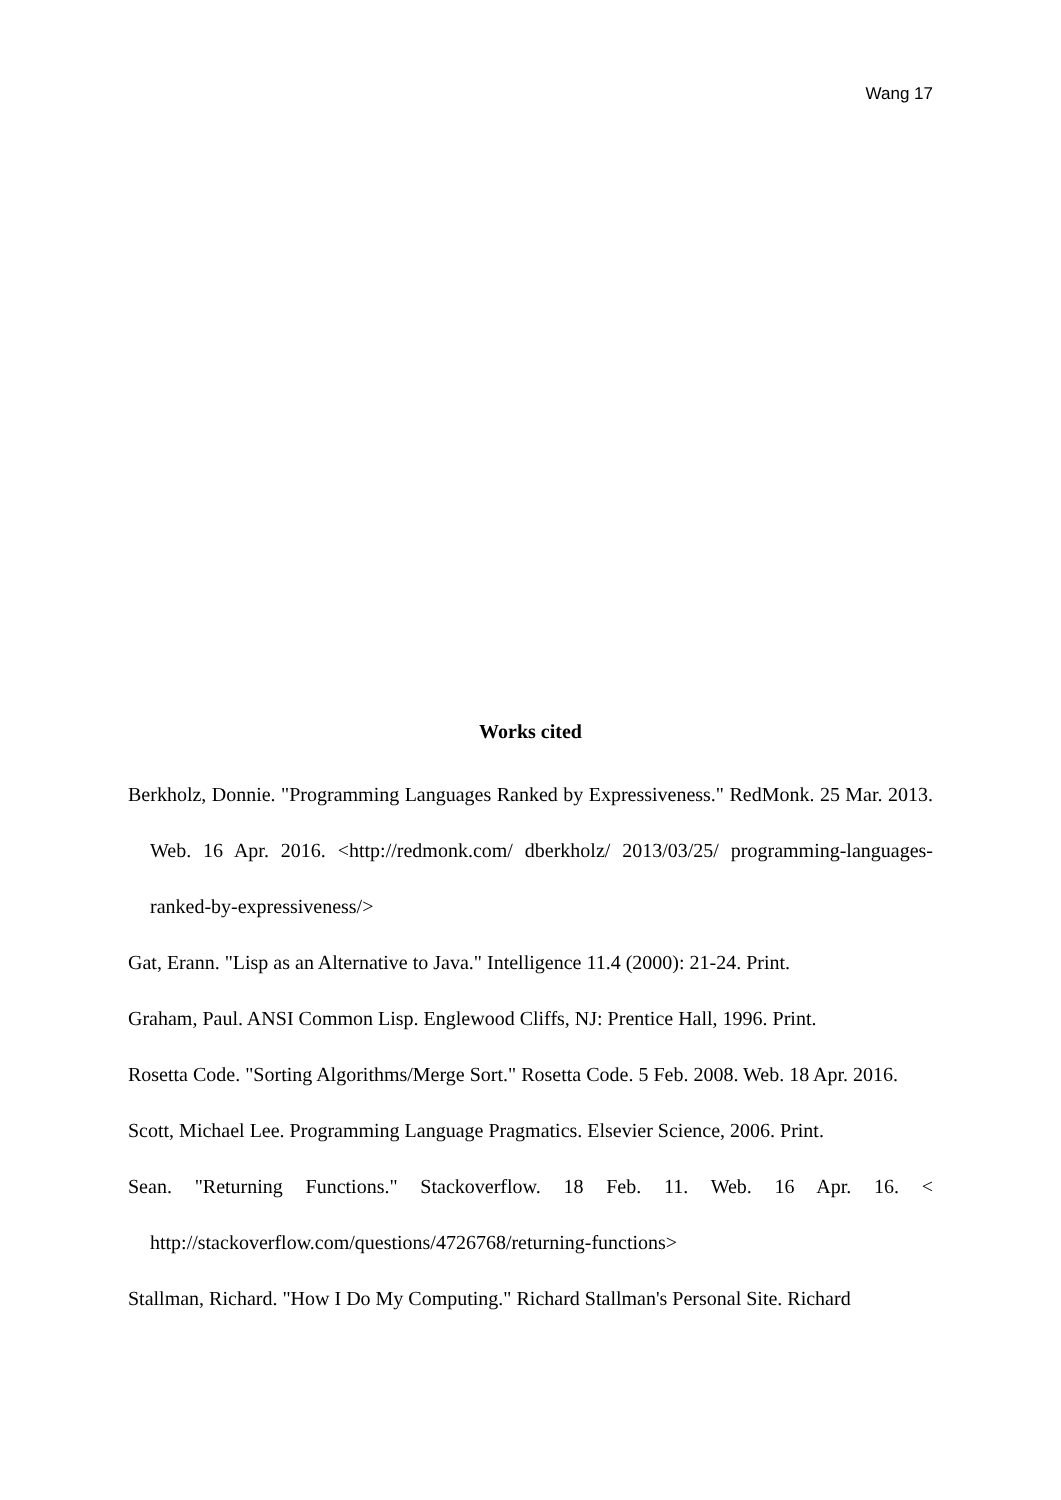Wang 17
Works cited
Berkholz, Donnie. "Programming Languages Ranked by Expressiveness." RedMonk. 25 Mar. 2013. Web. 16 Apr. 2016. <http://redmonk.com/ dberkholz/ 2013/03/25/ programming-languages-ranked-by-expressiveness/>
Gat, Erann. "Lisp as an Alternative to Java." Intelligence 11.4 (2000): 21-24. Print.
Graham, Paul. ANSI Common Lisp. Englewood Cliffs, NJ: Prentice Hall, 1996. Print.
Rosetta Code. "Sorting Algorithms/Merge Sort." Rosetta Code. 5 Feb. 2008. Web. 18 Apr. 2016.
Scott, Michael Lee. Programming Language Pragmatics. Elsevier Science, 2006. Print.
Sean. "Returning Functions." Stackoverflow. 18 Feb. 11. Web. 16 Apr. 16. < http://stackoverflow.com/questions/4726768/returning-functions>
Stallman, Richard. "How I Do My Computing." Richard Stallman's Personal Site. Richard